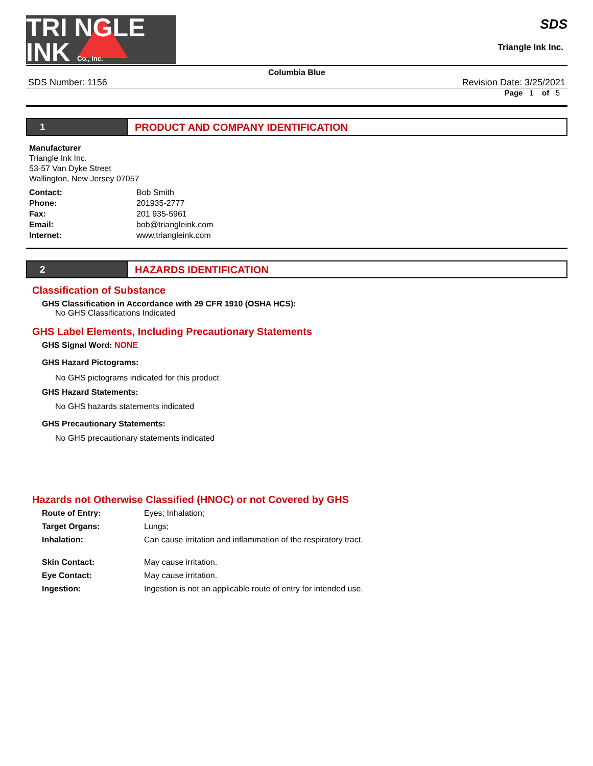TRI NGLE
INK Co., Inc.
SDS
Triangle Ink Inc.
Columbia Blue
SDS Number: 1156 Revision Date: 3/25/2021
Page 1 of 5
1 PRODUCT AND COMPANY IDENTIFICATION
Manufacturer
Triangle Ink Inc.
53-57 Van Dyke Street
Wallington, New Jersey 07057
Contact: Bob Smith Phone: 201935-2777 Fax: 201 935-5961 Email: bob@triangleink.com Internet: www.triangleink.com
2 HAZARDS IDENTIFICATION
Classification of Substance
GHS Classification in Accordance with 29 CFR 1910 (OSHA HCS):
No GHS Classifications Indicated
GHS Label Elements, Including Precautionary Statements
GHS Signal Word: NONE
GHS Hazard Pictograms:
No GHS pictograms indicated for this product
GHS Hazard Statements:
No GHS hazards statements indicated
GHS Precautionary Statements:
No GHS precautionary statements indicated
Hazards not Otherwise Classified (HNOC) or not Covered by GHS
Route of Entry: Eyes; Inhalation; Target Organs: Lungs; Inhalation: Can cause irritation and inflammation of the respiratory tract.
Skin Contact: May cause irritation. Eye Contact: May cause irritation. Ingestion: Ingestion is not an applicable route of entry for intended use.